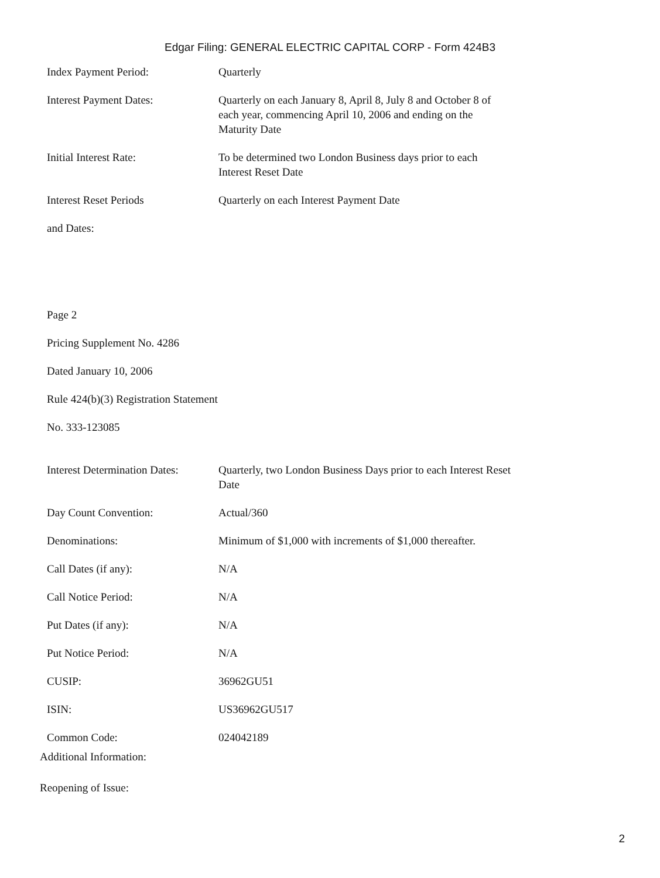Edgar Filing: GENERAL ELECTRIC CAPITAL CORP - Form 424B3
| Index Payment Period: | Quarterly |
| Interest Payment Dates: | Quarterly on each January 8, April 8, July 8 and October 8 of each year, commencing April 10, 2006 and ending on the Maturity Date |
| Initial Interest Rate: | To be determined two London Business days prior to each Interest Reset Date |
| Interest Reset Periods | Quarterly on each Interest Payment Date |
| and Dates: | |
Page 2
Pricing Supplement No. 4286
Dated January 10, 2006
Rule 424(b)(3) Registration Statement
No. 333-123085
| Interest Determination Dates: | Quarterly, two London Business Days prior to each Interest Reset Date |
| Day Count Convention: | Actual/360 |
| Denominations: | Minimum of $1,000 with increments of $1,000 thereafter. |
| Call Dates (if any): | N/A |
| Call Notice Period: | N/A |
| Put Dates (if any): | N/A |
| Put Notice Period: | N/A |
| CUSIP: | 36962GU51 |
| ISIN: | US36962GU517 |
| Common Code: | 024042189 |
Additional Information:
Reopening of Issue:
2